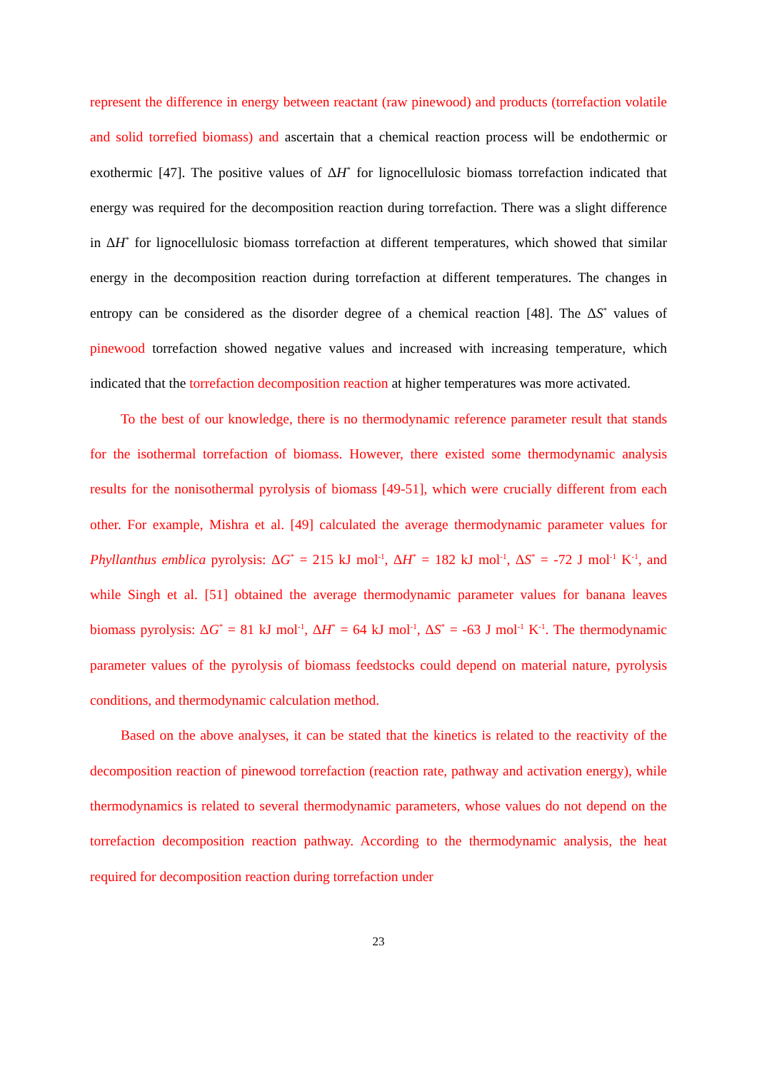represent the difference in energy between reactant (raw pinewood) and products (torrefaction volatile and solid torrefied biomass) and ascertain that a chemical reaction process will be endothermic or exothermic [47]. The positive values of ΔH<sup>*</sup> for lignocellulosic biomass torrefaction indicated that energy was required for the decomposition reaction during torrefaction. There was a slight difference in ΔH<sup>*</sup> for lignocellulosic biomass torrefaction at different temperatures, which showed that similar energy in the decomposition reaction during torrefaction at different temperatures. The changes in entropy can be considered as the disorder degree of a chemical reaction [48]. The ΔS<sup>*</sup> values of pinewood torrefaction showed negative values and increased with increasing temperature, which indicated that the torrefaction decomposition reaction at higher temperatures was more activated.
To the best of our knowledge, there is no thermodynamic reference parameter result that stands for the isothermal torrefaction of biomass. However, there existed some thermodynamic analysis results for the nonisothermal pyrolysis of biomass [49-51], which were crucially different from each other. For example, Mishra et al. [49] calculated the average thermodynamic parameter values for Phyllanthus emblica pyrolysis: ΔG<sup>*</sup> = 215 kJ mol<sup>-1</sup>, ΔH<sup>*</sup> = 182 kJ mol<sup>-1</sup>, ΔS<sup>*</sup> = -72 J mol<sup>-1</sup> K<sup>-1</sup>, and while Singh et al. [51] obtained the average thermodynamic parameter values for banana leaves biomass pyrolysis: ΔG<sup>*</sup> = 81 kJ mol<sup>-1</sup>, ΔH<sup>*</sup> = 64 kJ mol<sup>-1</sup>, ΔS<sup>*</sup> = -63 J mol<sup>-1</sup> K<sup>-1</sup>. The thermodynamic parameter values of the pyrolysis of biomass feedstocks could depend on material nature, pyrolysis conditions, and thermodynamic calculation method.
Based on the above analyses, it can be stated that the kinetics is related to the reactivity of the decomposition reaction of pinewood torrefaction (reaction rate, pathway and activation energy), while thermodynamics is related to several thermodynamic parameters, whose values do not depend on the torrefaction decomposition reaction pathway. According to the thermodynamic analysis, the heat required for decomposition reaction during torrefaction under
23